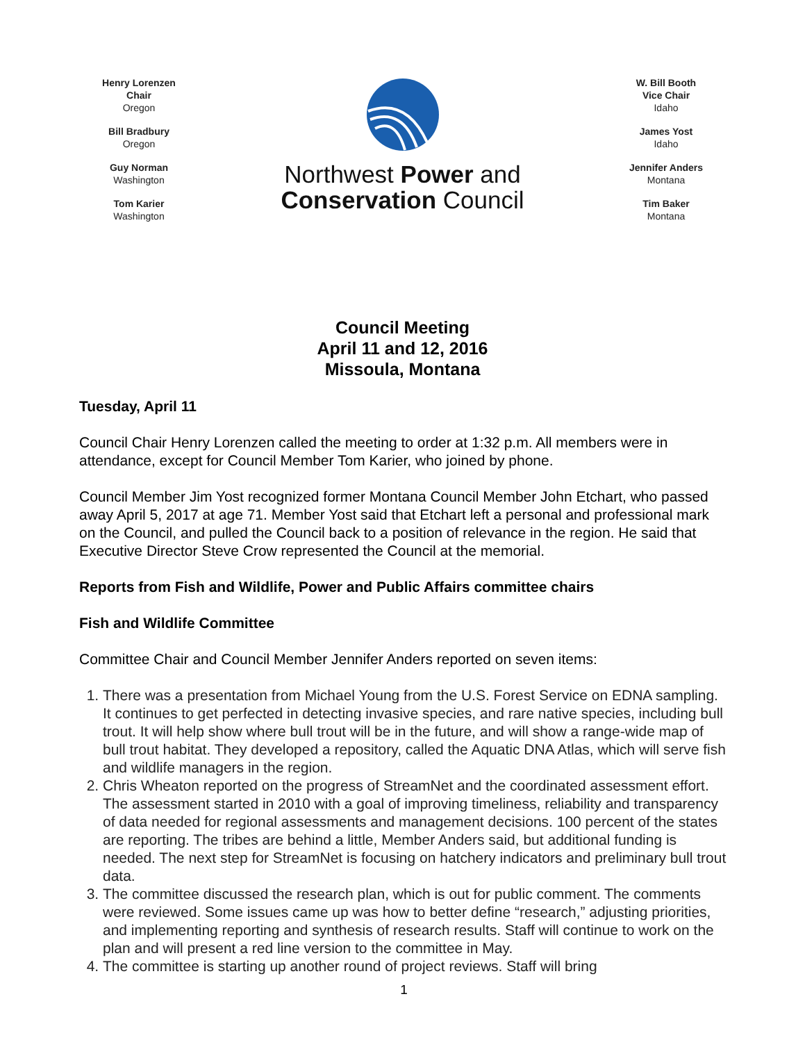Henry Lorenzen
Chair
Oregon
Bill Bradbury
Oregon
Guy Norman
Washington
Tom Karier
Washington
Northwest Power and
Conservation Council
W. Bill Booth
Vice Chair
Idaho
James Yost
Idaho
Jennifer Anders
Montana
Tim Baker
Montana
Council Meeting
April 11 and 12, 2016
Missoula, Montana
Tuesday, April 11
Council Chair Henry Lorenzen called the meeting to order at 1:32 p.m. All members were in attendance, except for Council Member Tom Karier, who joined by phone.
Council Member Jim Yost recognized former Montana Council Member John Etchart, who passed away April 5, 2017 at age 71. Member Yost said that Etchart left a personal and professional mark on the Council, and pulled the Council back to a position of relevance in the region. He said that Executive Director Steve Crow represented the Council at the memorial.
Reports from Fish and Wildlife, Power and Public Affairs committee chairs
Fish and Wildlife Committee
Committee Chair and Council Member Jennifer Anders reported on seven items:
1. There was a presentation from Michael Young from the U.S. Forest Service on EDNA sampling. It continues to get perfected in detecting invasive species, and rare native species, including bull trout. It will help show where bull trout will be in the future, and will show a range-wide map of bull trout habitat. They developed a repository, called the Aquatic DNA Atlas, which will serve fish and wildlife managers in the region.
2. Chris Wheaton reported on the progress of StreamNet and the coordinated assessment effort. The assessment started in 2010 with a goal of improving timeliness, reliability and transparency of data needed for regional assessments and management decisions. 100 percent of the states are reporting. The tribes are behind a little, Member Anders said, but additional funding is needed. The next step for StreamNet is focusing on hatchery indicators and preliminary bull trout data.
3. The committee discussed the research plan, which is out for public comment. The comments were reviewed. Some issues came up was how to better define “research,” adjusting priorities, and implementing reporting and synthesis of research results. Staff will continue to work on the plan and will present a red line version to the committee in May.
4. The committee is starting up another round of project reviews. Staff will bring
1